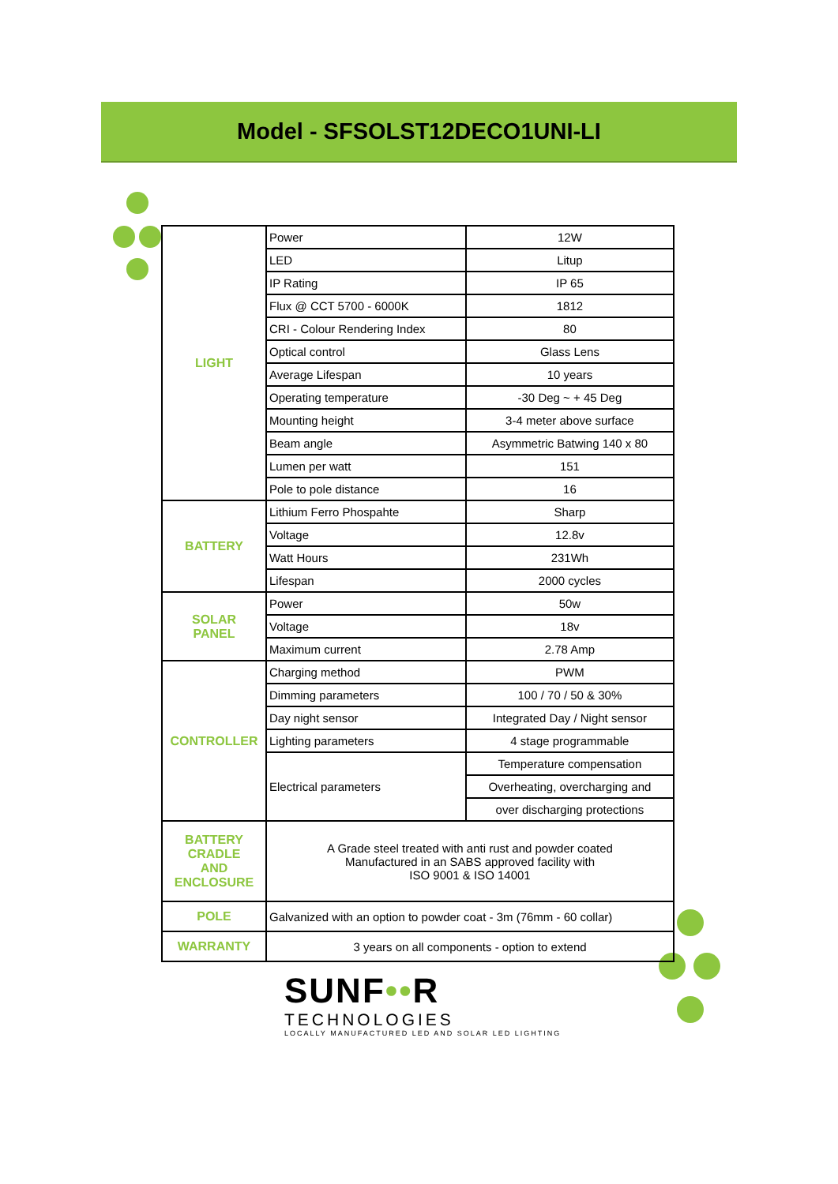Model - SFSOLST12DECO1UNI-LI
| LIGHT | Power | 12W |
| | LED | Litup |
| | IP Rating | IP 65 |
| | Flux @ CCT 5700 - 6000K | 1812 |
| | CRI - Colour Rendering Index | 80 |
| | Optical control | Glass Lens |
| | Average Lifespan | 10 years |
| | Operating temperature | -30 Deg ~ + 45 Deg |
| | Mounting height | 3-4 meter above surface |
| | Beam angle | Asymmetric Batwing 140 x 80 |
| | Lumen per watt | 151 |
| | Pole to pole distance | 16 |
| BATTERY | Lithium Ferro Phospahte | Sharp |
| | Voltage | 12.8v |
| | Watt Hours | 231Wh |
| | Lifespan | 2000 cycles |
| SOLAR PANEL | Power | 50w |
| | Voltage | 18v |
| | Maximum current | 2.78 Amp |
| CONTROLLER | Charging method | PWM |
| | Dimming parameters | 100 / 70 / 50 & 30% |
| | Day night sensor | Integrated Day / Night sensor |
| | Lighting parameters | 4 stage programmable |
| | Electrical parameters | Temperature compensation |
| | | Overheating, overcharging and |
| | | over discharging protections |
| BATTERY CRADLE AND ENCLOSURE | A Grade steel treated with anti rust and powder coated Manufactured in an SABS approved facility with ISO 9001 & ISO 14001 | |
| POLE | Galvanized with an option to powder coat - 3m (76mm - 60 collar) | |
| WARRANTY | 3 years on all components - option to extend | |
SUNF••R
TECHNOLOGIES
LOCALLY MANUFACTURED LED AND SOLAR LED LIGHTING